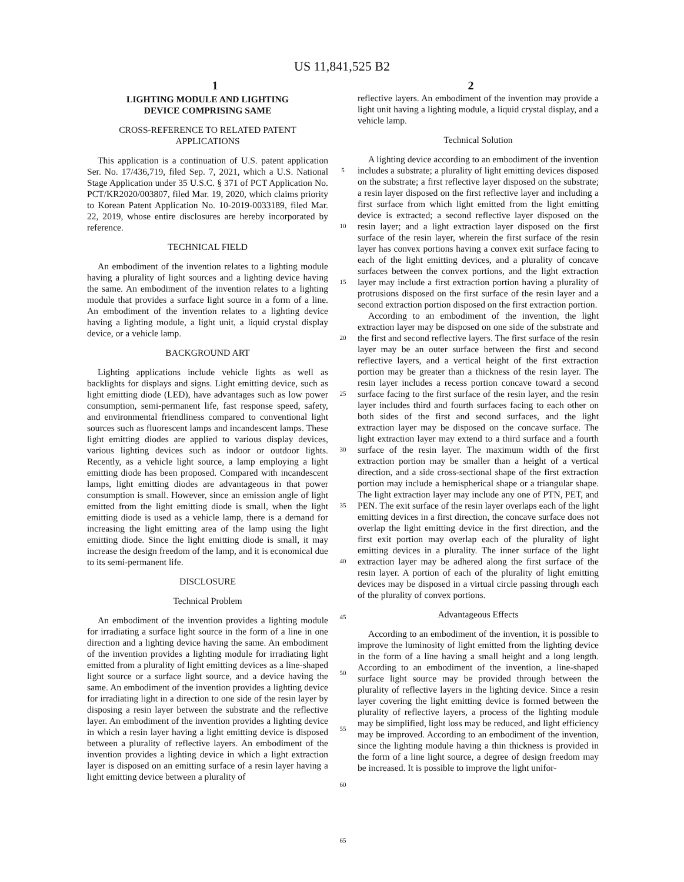US 11,841,525 B2
1 2
LIGHTING MODULE AND LIGHTING
DEVICE COMPRISING SAME
CROSS-REFERENCE TO RELATED PATENT
APPLICATIONS
This application is a continuation of U.S. patent application Ser. No. 17/436,719, filed Sep. 7, 2021, which a U.S. National Stage Application under 35 U.S.C. § 371 of PCT Application No. PCT/KR2020/003807, filed Mar. 19, 2020, which claims priority to Korean Patent Application No. 10-2019-0033189, filed Mar. 22, 2019, whose entire disclosures are hereby incorporated by reference.
TECHNICAL FIELD
An embodiment of the invention relates to a lighting module having a plurality of light sources and a lighting device having the same. An embodiment of the invention relates to a lighting module that provides a surface light source in a form of a line. An embodiment of the invention relates to a lighting device having a lighting module, a light unit, a liquid crystal display device, or a vehicle lamp.
BACKGROUND ART
Lighting applications include vehicle lights as well as backlights for displays and signs. Light emitting device, such as light emitting diode (LED), have advantages such as low power consumption, semi-permanent life, fast response speed, safety, and environmental friendliness compared to conventional light sources such as fluorescent lamps and incandescent lamps. These light emitting diodes are applied to various display devices, various lighting devices such as indoor or outdoor lights. Recently, as a vehicle light source, a lamp employing a light emitting diode has been proposed. Compared with incandescent lamps, light emitting diodes are advantageous in that power consumption is small. However, since an emission angle of light emitted from the light emitting diode is small, when the light emitting diode is used as a vehicle lamp, there is a demand for increasing the light emitting area of the lamp using the light emitting diode. Since the light emitting diode is small, it may increase the design freedom of the lamp, and it is economical due to its semi-permanent life.
DISCLOSURE
Technical Problem
An embodiment of the invention provides a lighting module for irradiating a surface light source in the form of a line in one direction and a lighting device having the same. An embodiment of the invention provides a lighting module for irradiating light emitted from a plurality of light emitting devices as a line-shaped light source or a surface light source, and a device having the same. An embodiment of the invention provides a lighting device for irradiating light in a direction to one side of the resin layer by disposing a resin layer between the substrate and the reflective layer. An embodiment of the invention provides a lighting device in which a resin layer having a light emitting device is disposed between a plurality of reflective layers. An embodiment of the invention provides a lighting device in which a light extraction layer is disposed on an emitting surface of a resin layer having a light emitting device between a plurality of
5
10
15
20
25
30
35
40
45
50
55
60
65
reflective layers. An embodiment of the invention may provide a light unit having a lighting module, a liquid crystal display, and a vehicle lamp.
Technical Solution
A lighting device according to an embodiment of the invention includes a substrate; a plurality of light emitting devices disposed on the substrate; a first reflective layer disposed on the substrate; a resin layer disposed on the first reflective layer and including a first surface from which light emitted from the light emitting device is extracted; a second reflective layer disposed on the resin layer; and a light extraction layer disposed on the first surface of the resin layer, wherein the first surface of the resin layer has convex portions having a convex exit surface facing to each of the light emitting devices, and a plurality of concave surfaces between the convex portions, and the light extraction layer may include a first extraction portion having a plurality of protrusions disposed on the first surface of the resin layer and a second extraction portion disposed on the first extraction portion.
According to an embodiment of the invention, the light extraction layer may be disposed on one side of the substrate and the first and second reflective layers. The first surface of the resin layer may be an outer surface between the first and second reflective layers, and a vertical height of the first extraction portion may be greater than a thickness of the resin layer. The resin layer includes a recess portion concave toward a second surface facing to the first surface of the resin layer, and the resin layer includes third and fourth surfaces facing to each other on both sides of the first and second surfaces, and the light extraction layer may be disposed on the concave surface. The light extraction layer may extend to a third surface and a fourth surface of the resin layer. The maximum width of the first extraction portion may be smaller than a height of a vertical direction, and a side cross-sectional shape of the first extraction portion may include a hemispherical shape or a triangular shape. The light extraction layer may include any one of PTN, PET, and PEN. The exit surface of the resin layer overlaps each of the light emitting devices in a first direction, the concave surface does not overlap the light emitting device in the first direction, and the first exit portion may overlap each of the plurality of light emitting devices in a plurality. The inner surface of the light extraction layer may be adhered along the first surface of the resin layer. A portion of each of the plurality of light emitting devices may be disposed in a virtual circle passing through each of the plurality of convex portions.
Advantageous Effects
According to an embodiment of the invention, it is possible to improve the luminosity of light emitted from the lighting device in the form of a line having a small height and a long length. According to an embodiment of the invention, a line-shaped surface light source may be provided through between the plurality of reflective layers in the lighting device. Since a resin layer covering the light emitting device is formed between the plurality of reflective layers, a process of the lighting module may be simplified, light loss may be reduced, and light efficiency may be improved. According to an embodiment of the invention, since the lighting module having a thin thickness is provided in the form of a line light source, a degree of design freedom may be increased. It is possible to improve the light unifor-